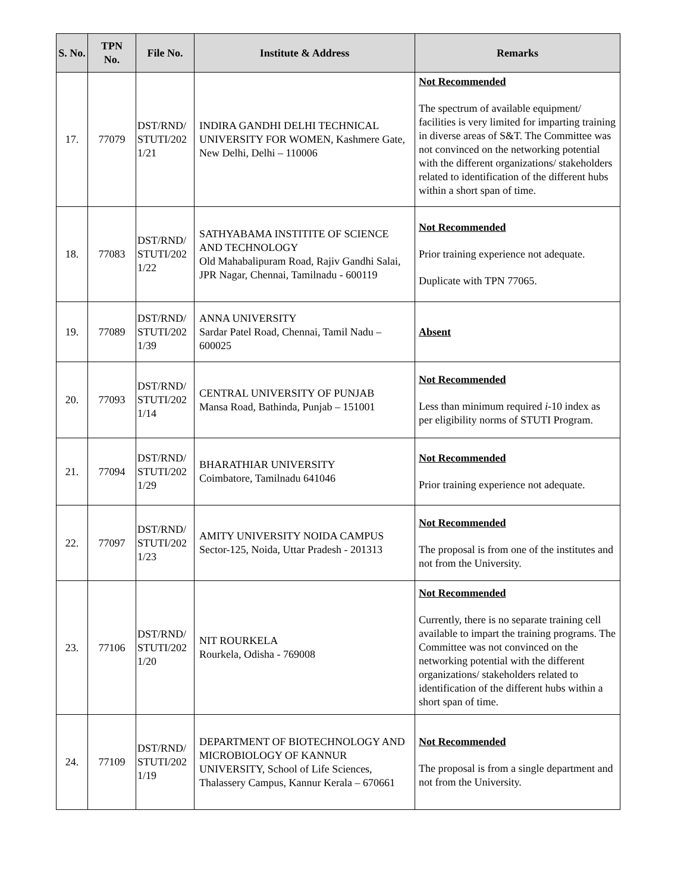| S. No. | TPN No. | File No. | Institute & Address | Remarks |
| --- | --- | --- | --- | --- |
| 17. | 77079 | DST/RND/ STUTI/202 1/21 | INDIRA GANDHI DELHI TECHNICAL UNIVERSITY FOR WOMEN, Kashmere Gate, New Delhi, Delhi – 110006 | Not Recommended The spectrum of available equipment/ facilities is very limited for imparting training in diverse areas of S&T. The Committee was not convinced on the networking potential with the different organizations/ stakeholders related to identification of the different hubs within a short span of time. |
| 18. | 77083 | DST/RND/ STUTI/202 1/22 | SATHYABAMA INSTITITE OF SCIENCE AND TECHNOLOGY Old Mahabalipuram Road, Rajiv Gandhi Salai, JPR Nagar, Chennai, Tamilnadu - 600119 | Not Recommended Prior training experience not adequate. Duplicate with TPN 77065. |
| 19. | 77089 | DST/RND/ STUTI/202 1/39 | ANNA UNIVERSITY Sardar Patel Road, Chennai, Tamil Nadu – 600025 | Absent |
| 20. | 77093 | DST/RND/ STUTI/202 1/14 | CENTRAL UNIVERSITY OF PUNJAB Mansa Road, Bathinda, Punjab – 151001 | Not Recommended Less than minimum required i -10 index as per eligibility norms of STUTI Program. |
| 21. | 77094 | DST/RND/ STUTI/202 1/29 | BHARATHIAR UNIVERSITY Coimbatore, Tamilnadu 641046 | Not Recommended Prior training experience not adequate. |
| 22. | 77097 | DST/RND/ STUTI/202 1/23 | AMITY UNIVERSITY NOIDA CAMPUS Sector-125, Noida, Uttar Pradesh - 201313 | Not Recommended The proposal is from one of the institutes and not from the University. |
| 23. | 77106 | DST/RND/ STUTI/202 1/20 | NIT ROURKELA Rourkela, Odisha - 769008 | Not Recommended Currently, there is no separate training cell available to impart the training programs. The Committee was not convinced on the networking potential with the different organizations/ stakeholders related to identification of the different hubs within a short span of time. |
| 24. | 77109 | DST/RND/ STUTI/202 1/19 | DEPARTMENT OF BIOTECHNOLOGY AND MICROBIOLOGY OF KANNUR UNIVERSITY, School of Life Sciences, Thalassery Campus, Kannur Kerala – 670661 | Not Recommended The proposal is from a single department and not from the University. |